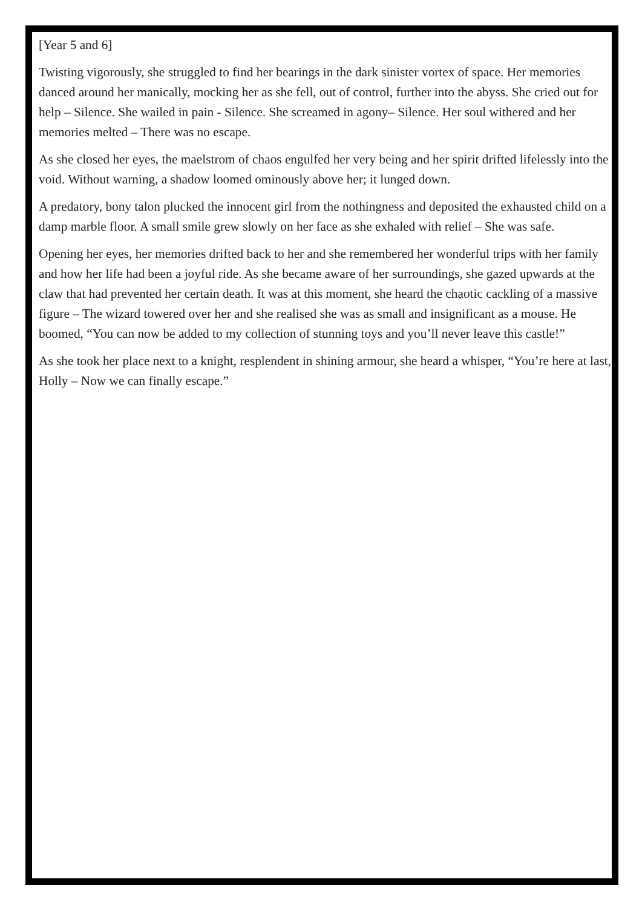[Year 5 and 6]
Twisting vigorously, she struggled to find her bearings in the dark sinister vortex of space. Her memories danced around her manically, mocking her as she fell, out of control, further into the abyss. She cried out for help – Silence. She wailed in pain - Silence. She screamed in agony– Silence. Her soul withered and her memories melted – There was no escape.
As she closed her eyes, the maelstrom of chaos engulfed her very being and her spirit drifted lifelessly into the void. Without warning, a shadow loomed ominously above her; it lunged down.
A predatory, bony talon plucked the innocent girl from the nothingness and deposited the exhausted child on a damp marble floor. A small smile grew slowly on her face as she exhaled with relief – She was safe.
Opening her eyes, her memories drifted back to her and she remembered her wonderful trips with her family and how her life had been a joyful ride. As she became aware of her surroundings, she gazed upwards at the claw that had prevented her certain death. It was at this moment, she heard the chaotic cackling of a massive figure – The wizard towered over her and she realised she was as small and insignificant as a mouse. He boomed, “You can now be added to my collection of stunning toys and you’ll never leave this castle!”
As she took her place next to a knight, resplendent in shining armour, she heard a whisper, “You’re here at last, Holly – Now we can finally escape.”